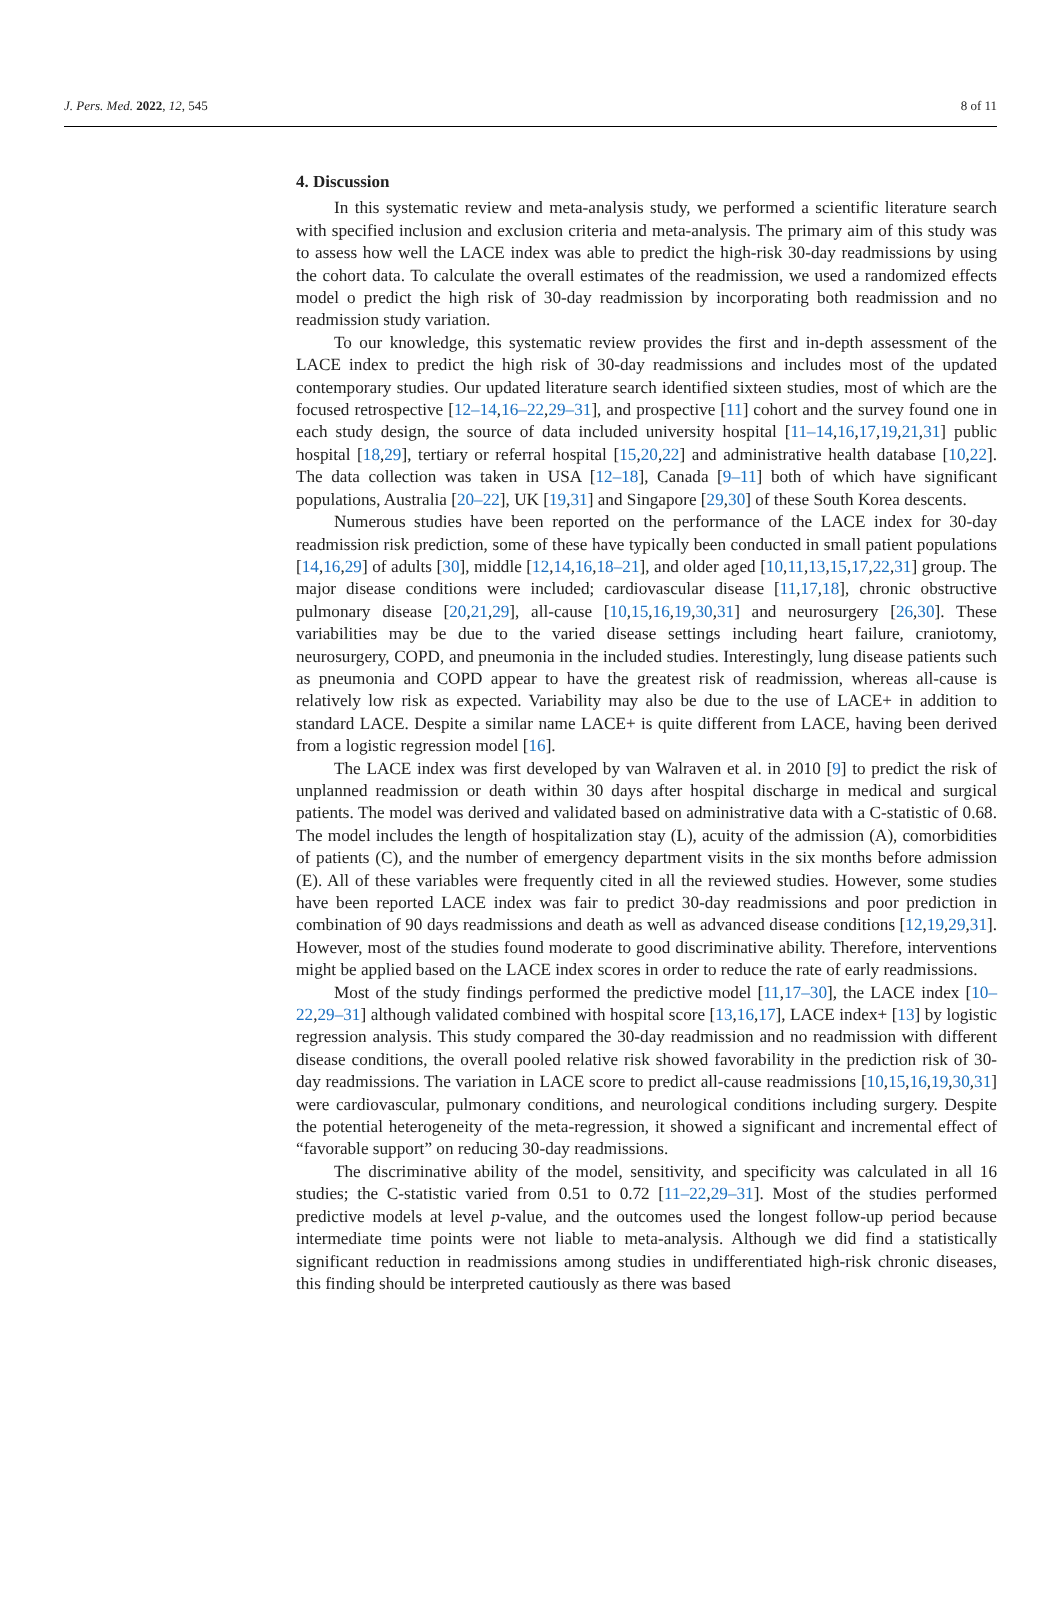J. Pers. Med. 2022, 12, 545 8 of 11
4. Discussion
In this systematic review and meta-analysis study, we performed a scientific literature search with specified inclusion and exclusion criteria and meta-analysis. The primary aim of this study was to assess how well the LACE index was able to predict the high-risk 30-day readmissions by using the cohort data. To calculate the overall estimates of the readmission, we used a randomized effects model o predict the high risk of 30-day readmission by incorporating both readmission and no readmission study variation.
To our knowledge, this systematic review provides the first and in-depth assessment of the LACE index to predict the high risk of 30-day readmissions and includes most of the updated contemporary studies. Our updated literature search identified sixteen studies, most of which are the focused retrospective [12–14,16–22,29–31], and prospective [11] cohort and the survey found one in each study design, the source of data included university hospital [11–14,16,17,19,21,31] public hospital [18,29], tertiary or referral hospital [15,20,22] and administrative health database [10,22]. The data collection was taken in USA [12–18], Canada [9–11] both of which have significant populations, Australia [20–22], UK [19,31] and Singapore [29,30] of these South Korea descents.
Numerous studies have been reported on the performance of the LACE index for 30-day readmission risk prediction, some of these have typically been conducted in small patient populations [14,16,29] of adults [30], middle [12,14,16,18–21], and older aged [10,11,13,15,17,22,31] group. The major disease conditions were included; cardiovascular disease [11,17,18], chronic obstructive pulmonary disease [20,21,29], all-cause [10,15,16,19,30,31] and neurosurgery [26,30]. These variabilities may be due to the varied disease settings including heart failure, craniotomy, neurosurgery, COPD, and pneumonia in the included studies. Interestingly, lung disease patients such as pneumonia and COPD appear to have the greatest risk of readmission, whereas all-cause is relatively low risk as expected. Variability may also be due to the use of LACE+ in addition to standard LACE. Despite a similar name LACE+ is quite different from LACE, having been derived from a logistic regression model [16].
The LACE index was first developed by van Walraven et al. in 2010 [9] to predict the risk of unplanned readmission or death within 30 days after hospital discharge in medical and surgical patients. The model was derived and validated based on administrative data with a C-statistic of 0.68. The model includes the length of hospitalization stay (L), acuity of the admission (A), comorbidities of patients (C), and the number of emergency department visits in the six months before admission (E). All of these variables were frequently cited in all the reviewed studies. However, some studies have been reported LACE index was fair to predict 30-day readmissions and poor prediction in combination of 90 days readmissions and death as well as advanced disease conditions [12,19,29,31]. However, most of the studies found moderate to good discriminative ability. Therefore, interventions might be applied based on the LACE index scores in order to reduce the rate of early readmissions.
Most of the study findings performed the predictive model [11,17–30], the LACE index [10–22,29–31] although validated combined with hospital score [13,16,17], LACE index+ [13] by logistic regression analysis. This study compared the 30-day readmission and no readmission with different disease conditions, the overall pooled relative risk showed favorability in the prediction risk of 30-day readmissions. The variation in LACE score to predict all-cause readmissions [10,15,16,19,30,31] were cardiovascular, pulmonary conditions, and neurological conditions including surgery. Despite the potential heterogeneity of the meta-regression, it showed a significant and incremental effect of “favorable support” on reducing 30-day readmissions.
The discriminative ability of the model, sensitivity, and specificity was calculated in all 16 studies; the C-statistic varied from 0.51 to 0.72 [11–22,29–31]. Most of the studies performed predictive models at level p-value, and the outcomes used the longest follow-up period because intermediate time points were not liable to meta-analysis. Although we did find a statistically significant reduction in readmissions among studies in undifferentiated high-risk chronic diseases, this finding should be interpreted cautiously as there was based